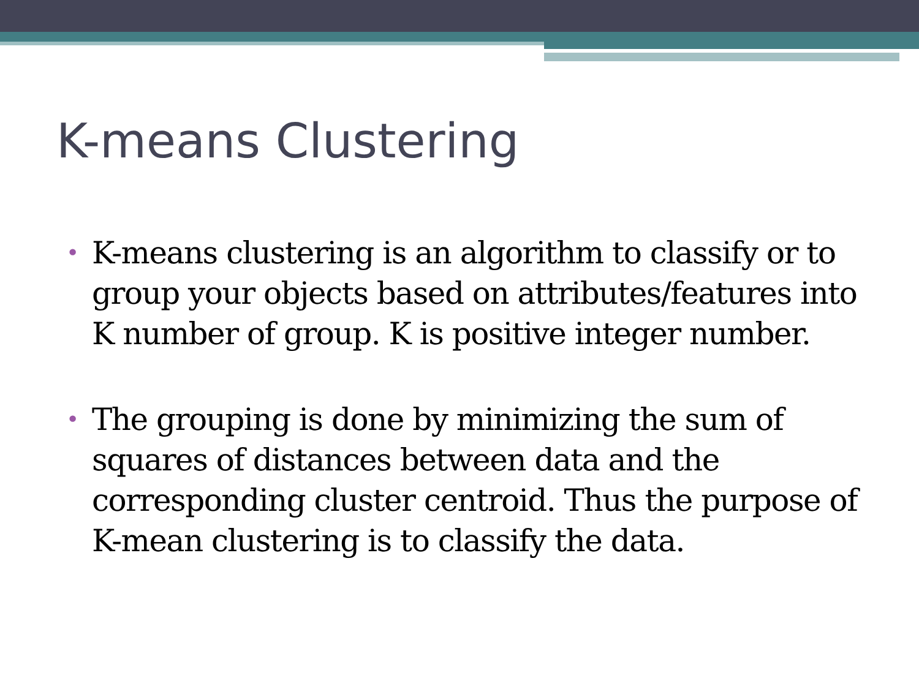K-means Clustering
• K-means clustering is an algorithm to classify or to group your objects based on attributes/features into K number of group. K is positive integer number.
• The grouping is done by minimizing the sum of squares of distances between data and the corresponding cluster centroid. Thus the purpose of K-mean clustering is to classify the data.